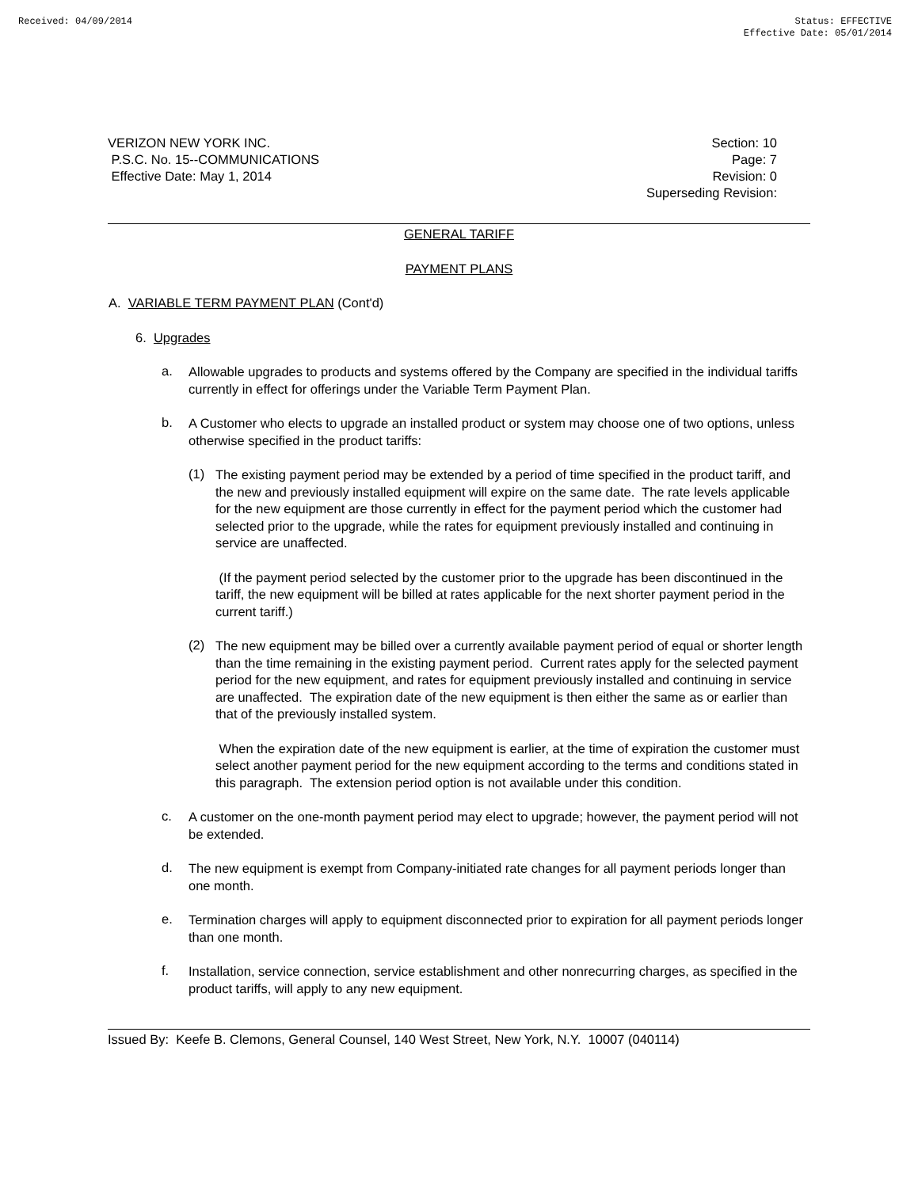Received: 04/09/2014 Status: EFFECTIVE
Effective Date: 05/01/2014
VERIZON NEW YORK INC.
P.S.C. No. 15--COMMUNICATIONS
Effective Date: May 1, 2014
Section: 10
Page: 7
Revision: 0
Superseding Revision:
GENERAL TARIFF
PAYMENT PLANS
A. VARIABLE TERM PAYMENT PLAN (Cont'd)
6. Upgrades
a.
Allowable upgrades to products and systems offered by the Company are specified in the individual tariffs currently in effect for offerings under the Variable Term Payment Plan.
b.
A Customer who elects to upgrade an installed product or system may choose one of two options, unless otherwise specified in the product tariffs:
(1)
The existing payment period may be extended by a period of time specified in the product tariff, and the new and previously installed equipment will expire on the same date. The rate levels applicable for the new equipment are those currently in effect for the payment period which the customer had selected prior to the upgrade, while the rates for equipment previously installed and continuing in service are unaffected.
(If the payment period selected by the customer prior to the upgrade has been discontinued in the tariff, the new equipment will be billed at rates applicable for the next shorter payment period in the current tariff.)
(2)
The new equipment may be billed over a currently available payment period of equal or shorter length than the time remaining in the existing payment period. Current rates apply for the selected payment period for the new equipment, and rates for equipment previously installed and continuing in service are unaffected. The expiration date of the new equipment is then either the same as or earlier than that of the previously installed system.
When the expiration date of the new equipment is earlier, at the time of expiration the customer must select another payment period for the new equipment according to the terms and conditions stated in this paragraph. The extension period option is not available under this condition.
c.
A customer on the one-month payment period may elect to upgrade; however, the payment period will not be extended.
d.
The new equipment is exempt from Company-initiated rate changes for all payment periods longer than one month.
e.
Termination charges will apply to equipment disconnected prior to expiration for all payment periods longer than one month.
f.
Installation, service connection, service establishment and other nonrecurring charges, as specified in the product tariffs, will apply to any new equipment.
Issued By: Keefe B. Clemons, General Counsel, 140 West Street, New York, N.Y. 10007 (040114)